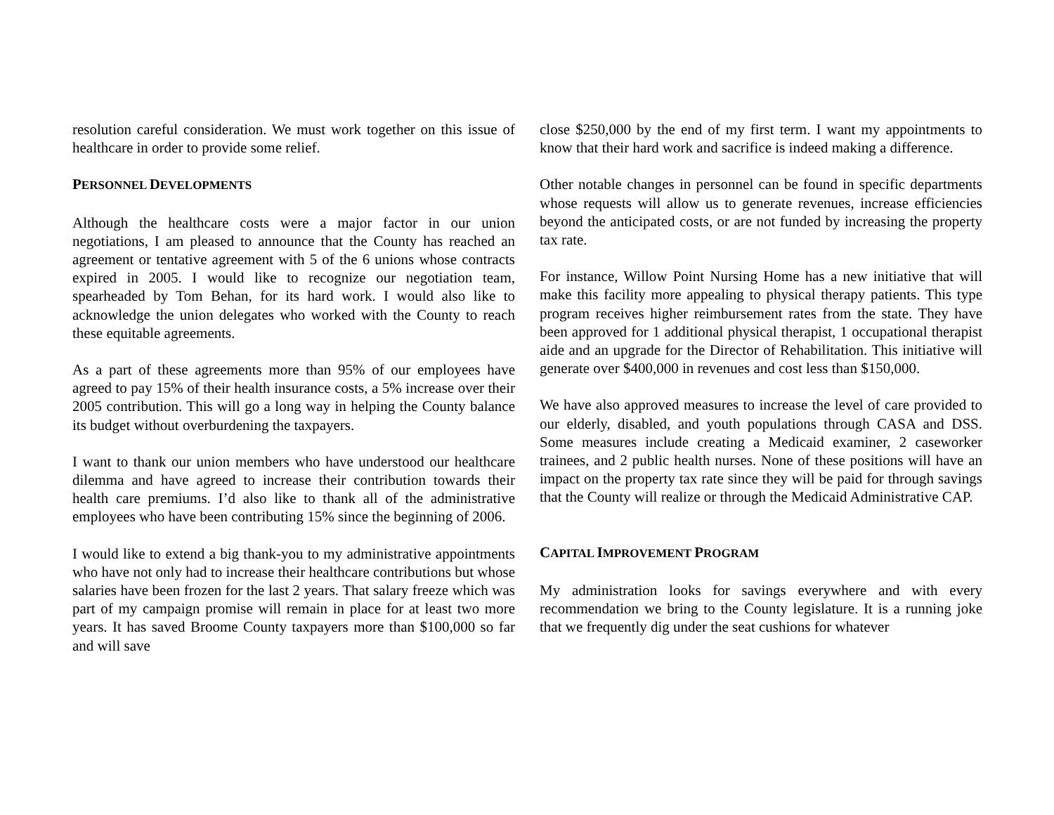resolution careful consideration. We must work together on this issue of healthcare in order to provide some relief.
PERSONNEL DEVELOPMENTS
Although the healthcare costs were a major factor in our union negotiations, I am pleased to announce that the County has reached an agreement or tentative agreement with 5 of the 6 unions whose contracts expired in 2005. I would like to recognize our negotiation team, spearheaded by Tom Behan, for its hard work. I would also like to acknowledge the union delegates who worked with the County to reach these equitable agreements.
As a part of these agreements more than 95% of our employees have agreed to pay 15% of their health insurance costs, a 5% increase over their 2005 contribution. This will go a long way in helping the County balance its budget without overburdening the taxpayers.
I want to thank our union members who have understood our healthcare dilemma and have agreed to increase their contribution towards their health care premiums. I’d also like to thank all of the administrative employees who have been contributing 15% since the beginning of 2006.
I would like to extend a big thank-you to my administrative appointments who have not only had to increase their healthcare contributions but whose salaries have been frozen for the last 2 years. That salary freeze which was part of my campaign promise will remain in place for at least two more years. It has saved Broome County taxpayers more than $100,000 so far and will save
close $250,000 by the end of my first term. I want my appointments to know that their hard work and sacrifice is indeed making a difference.
Other notable changes in personnel can be found in specific departments whose requests will allow us to generate revenues, increase efficiencies beyond the anticipated costs, or are not funded by increasing the property tax rate.
For instance, Willow Point Nursing Home has a new initiative that will make this facility more appealing to physical therapy patients. This type program receives higher reimbursement rates from the state. They have been approved for 1 additional physical therapist, 1 occupational therapist aide and an upgrade for the Director of Rehabilitation. This initiative will generate over $400,000 in revenues and cost less than $150,000.
We have also approved measures to increase the level of care provided to our elderly, disabled, and youth populations through CASA and DSS. Some measures include creating a Medicaid examiner, 2 caseworker trainees, and 2 public health nurses. None of these positions will have an impact on the property tax rate since they will be paid for through savings that the County will realize or through the Medicaid Administrative CAP.
CAPITAL IMPROVEMENT PROGRAM
My administration looks for savings everywhere and with every recommendation we bring to the County legislature. It is a running joke that we frequently dig under the seat cushions for whatever